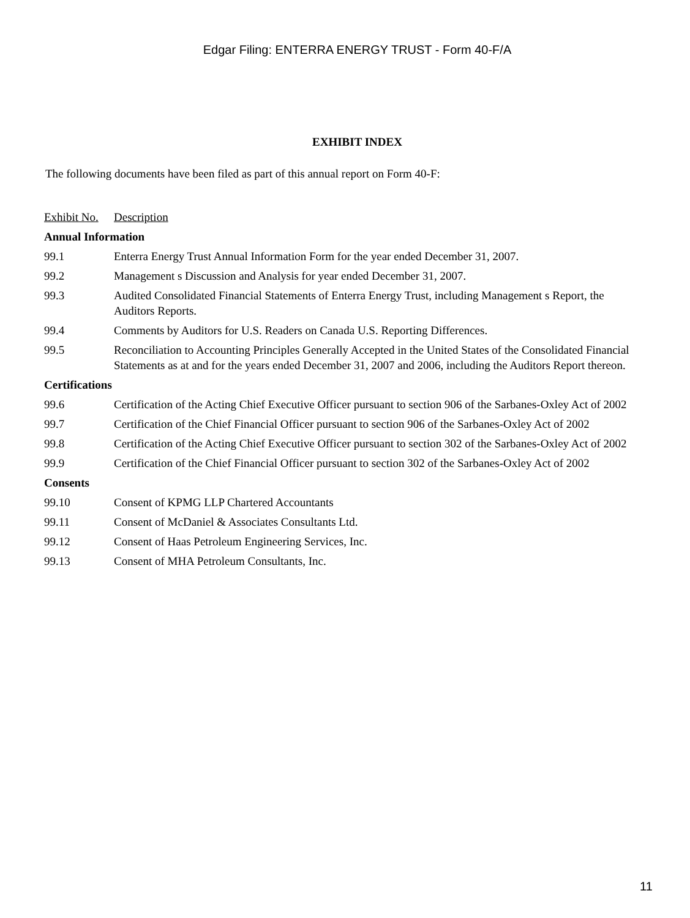Edgar Filing: ENTERRA ENERGY TRUST - Form 40-F/A
EXHIBIT INDEX
The following documents have been filed as part of this annual report on Form 40-F:
| Exhibit No. | Description |
| Annual Information | |
| 99.1 | Enterra Energy Trust Annual Information Form for the year ended December 31, 2007. |
| 99.2 | Management s Discussion and Analysis for year ended December 31, 2007. |
| 99.3 | Audited Consolidated Financial Statements of Enterra Energy Trust, including Management s Report, the Auditors Reports. |
| 99.4 | Comments by Auditors for U.S. Readers on Canada U.S. Reporting Differences. |
| 99.5 | Reconciliation to Accounting Principles Generally Accepted in the United States of the Consolidated Financial Statements as at and for the years ended December 31, 2007 and 2006, including the Auditors Report thereon. |
| Certifications | |
| 99.6 | Certification of the Acting Chief Executive Officer pursuant to section 906 of the Sarbanes-Oxley Act of 2002 |
| 99.7 | Certification of the Chief Financial Officer pursuant to section 906 of the Sarbanes-Oxley Act of 2002 |
| 99.8 | Certification of the Acting Chief Executive Officer pursuant to section 302 of the Sarbanes-Oxley Act of 2002 |
| 99.9 | Certification of the Chief Financial Officer pursuant to section 302 of the Sarbanes-Oxley Act of 2002 |
| Consents | |
| 99.10 | Consent of KPMG LLP Chartered Accountants |
| 99.11 | Consent of McDaniel & Associates Consultants Ltd. |
| 99.12 | Consent of Haas Petroleum Engineering Services, Inc. |
| 99.13 | Consent of MHA Petroleum Consultants, Inc. |
11